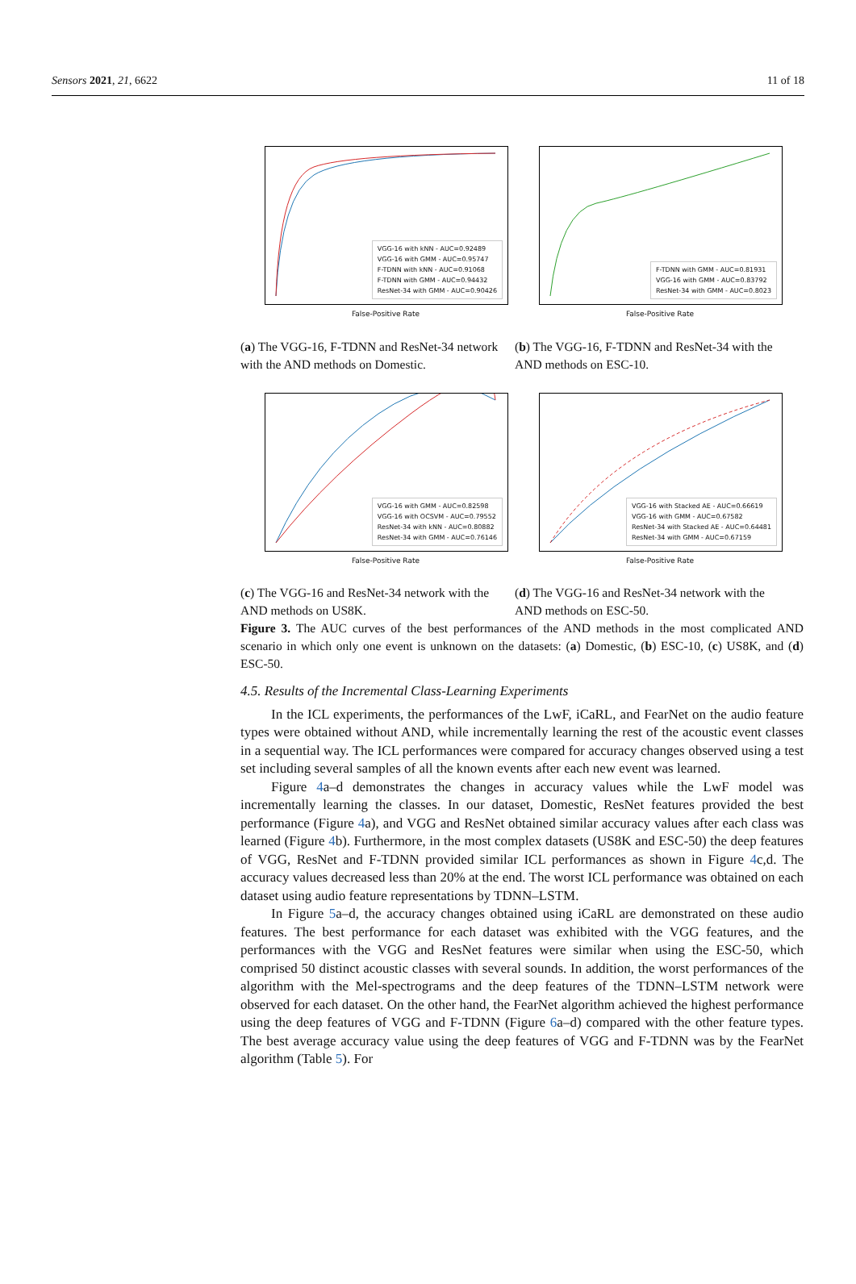Sensors 2021, 21, 6622 11 of 18
VGG-16 with kNN - AUC=0.92489
VGG-16 with GMM - AUC=0.95747
F-TDNN with kNN - AUC=0.91068
F-TDNN with GMM - AUC=0.94432
ResNet-34 with GMM - AUC=0.90426
False-Positive Rate
(a) The VGG-16, F-TDNN and ResNet-34 network with the AND methods on Domestic.
F-TDNN with GMM - AUC=0.81931
VGG-16 with GMM - AUC=0.83792
ResNet-34 with GMM - AUC=0.8023
False-Positive Rate
(b) The VGG-16, F-TDNN and ResNet-34 with the AND methods on ESC-10.
VGG-16 with GMM - AUC=0.82598
VGG-16 with OCSVM - AUC=0.79552
ResNet-34 with kNN - AUC=0.80882
ResNet-34 with GMM - AUC=0.76146
False-Positive Rate
(c) The VGG-16 and ResNet-34 network with the AND methods on US8K.
VGG-16 with Stacked AE - AUC=0.66619
VGG-16 with GMM - AUC=0.67582
ResNet-34 with Stacked AE - AUC=0.64481
ResNet-34 with GMM - AUC=0.67159
False-Positive Rate
(d) The VGG-16 and ResNet-34 network with the AND methods on ESC-50.
Figure 3. The AUC curves of the best performances of the AND methods in the most complicated AND scenario in which only one event is unknown on the datasets: (a) Domestic, (b) ESC-10, (c) US8K, and (d) ESC-50.
4.5. Results of the Incremental Class-Learning Experiments
In the ICL experiments, the performances of the LwF, iCaRL, and FearNet on the audio feature types were obtained without AND, while incrementally learning the rest of the acoustic event classes in a sequential way. The ICL performances were compared for accuracy changes observed using a test set including several samples of all the known events after each new event was learned.
Figure 4a–d demonstrates the changes in accuracy values while the LwF model was incrementally learning the classes. In our dataset, Domestic, ResNet features provided the best performance (Figure 4a), and VGG and ResNet obtained similar accuracy values after each class was learned (Figure 4b). Furthermore, in the most complex datasets (US8K and ESC-50) the deep features of VGG, ResNet and F-TDNN provided similar ICL performances as shown in Figure 4c,d. The accuracy values decreased less than 20% at the end. The worst ICL performance was obtained on each dataset using audio feature representations by TDNN–LSTM.
In Figure 5a–d, the accuracy changes obtained using iCaRL are demonstrated on these audio features. The best performance for each dataset was exhibited with the VGG features, and the performances with the VGG and ResNet features were similar when using the ESC-50, which comprised 50 distinct acoustic classes with several sounds. In addition, the worst performances of the algorithm with the Mel-spectrograms and the deep features of the TDNN–LSTM network were observed for each dataset. On the other hand, the FearNet algorithm achieved the highest performance using the deep features of VGG and F-TDNN (Figure 6a–d) compared with the other feature types. The best average accuracy value using the deep features of VGG and F-TDNN was by the FearNet algorithm (Table 5). For